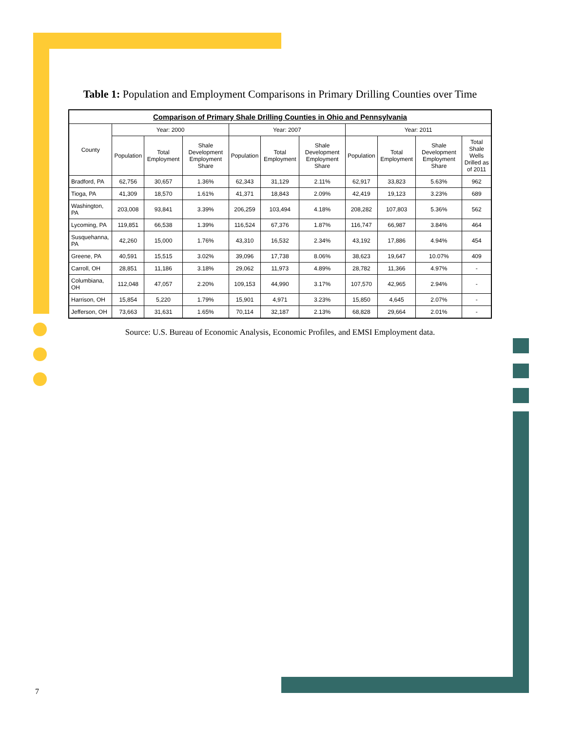Table 1: Population and Employment Comparisons in Primary Drilling Counties over Time
| Comparison of Primary Shale Drilling Counties in Ohio and Pennsylvania | | | | | | | | | | |
| --- | --- | --- | --- | --- | --- | --- | --- | --- | --- | --- |
| County | Year: 2000 | | | Year: 2007 | | | Year: 2011 | | | |
| | Population | Total Employment | Shale Development Employment Share | Population | Total Employment | Shale Development Employment Share | Population | Total Employment | Shale Development Employment Share | Total Shale Wells Drilled as of 2011 |
| Bradford, PA | 62,756 | 30,657 | 1.36% | 62,343 | 31,129 | 2.11% | 62,917 | 33,823 | 5.63% | 962 |
| Tioga, PA | 41,309 | 18,570 | 1.61% | 41,371 | 18,843 | 2.09% | 42,419 | 19,123 | 3.23% | 689 |
| Washington, PA | 203,008 | 93,841 | 3.39% | 206,259 | 103,494 | 4.18% | 208,282 | 107,803 | 5.36% | 562 |
| Lycoming, PA | 119,851 | 66,538 | 1.39% | 116,524 | 67,376 | 1.87% | 116,747 | 66,987 | 3.84% | 464 |
| Susquehanna, PA | 42,260 | 15,000 | 1.76% | 43,310 | 16,532 | 2.34% | 43,192 | 17,886 | 4.94% | 454 |
| Greene, PA | 40,591 | 15,515 | 3.02% | 39,096 | 17,738 | 8.06% | 38,623 | 19,647 | 10.07% | 409 |
| Carroll, OH | 28,851 | 11,186 | 3.18% | 29,062 | 11,973 | 4.89% | 28,782 | 11,366 | 4.97% | - |
| Columbiana, OH | 112,048 | 47,057 | 2.20% | 109,153 | 44,990 | 3.17% | 107,570 | 42,965 | 2.94% | - |
| Harrison, OH | 15,854 | 5,220 | 1.79% | 15,901 | 4,971 | 3.23% | 15,850 | 4,645 | 2.07% | - |
| Jefferson, OH | 73,663 | 31,631 | 1.65% | 70,114 | 32,187 | 2.13% | 68,828 | 29,664 | 2.01% | - |
Source: U.S. Bureau of Economic Analysis, Economic Profiles, and EMSI Employment data.
7